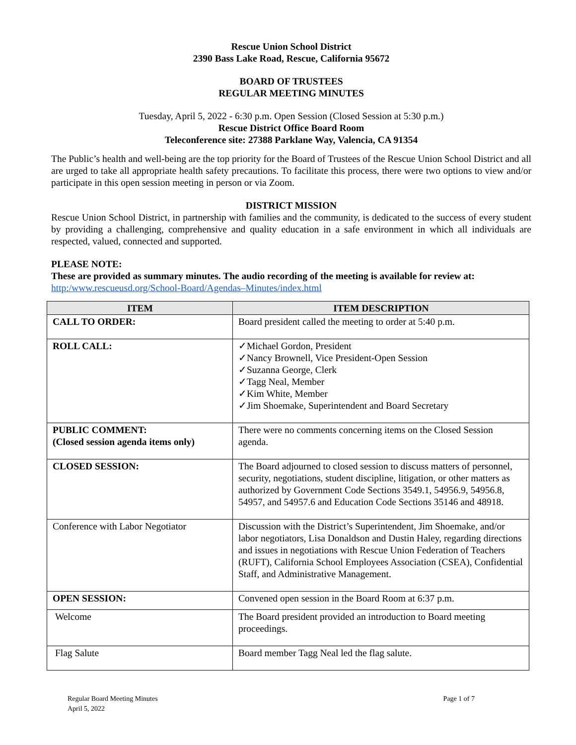Rescue Union School District
2390 Bass Lake Road, Rescue, California 95672
BOARD OF TRUSTEES
REGULAR MEETING MINUTES
Tuesday, April 5, 2022 - 6:30 p.m. Open Session (Closed Session at 5:30 p.m.)
Rescue District Office Board Room
Teleconference site: 27388 Parklane Way, Valencia, CA 91354
The Public’s health and well-being are the top priority for the Board of Trustees of the Rescue Union School District and all are urged to take all appropriate health safety precautions. To facilitate this process, there were two options to view and/or participate in this open session meeting in person or via Zoom.
DISTRICT MISSION
Rescue Union School District, in partnership with families and the community, is dedicated to the success of every student by providing a challenging, comprehensive and quality education in a safe environment in which all individuals are respected, valued, connected and supported.
PLEASE NOTE:
These are provided as summary minutes. The audio recording of the meeting is available for review at:
http:/www.rescueusd.org/School-Board/Agendas–Minutes/index.html
| ITEM | ITEM DESCRIPTION |
| --- | --- |
| CALL TO ORDER: | Board president called the meeting to order at 5:40 p.m. |
| ROLL CALL: | ✓Michael Gordon, President ✓Nancy Brownell, Vice President-Open Session ✓Suzanna George, Clerk ✓Tagg Neal, Member ✓Kim White, Member ✓Jim Shoemake, Superintendent and Board Secretary |
| PUBLIC COMMENT: (Closed session agenda items only) | There were no comments concerning items on the Closed Session agenda. |
| CLOSED SESSION: | The Board adjourned to closed session to discuss matters of personnel, security, negotiations, student discipline, litigation, or other matters as authorized by Government Code Sections 3549.1, 54956.9, 54956.8, 54957, and 54957.6 and Education Code Sections 35146 and 48918. |
| Conference with Labor Negotiator | Discussion with the District’s Superintendent, Jim Shoemake, and/or labor negotiators, Lisa Donaldson and Dustin Haley, regarding directions and issues in negotiations with Rescue Union Federation of Teachers (RUFT), California School Employees Association (CSEA), Confidential Staff, and Administrative Management. |
| OPEN SESSION: | Convened open session in the Board Room at 6:37 p.m. |
| Welcome | The Board president provided an introduction to Board meeting proceedings. |
| Flag Salute | Board member Tagg Neal led the flag salute. |
Regular Board Meeting Minutes
April 5, 2022
Page 1 of 7